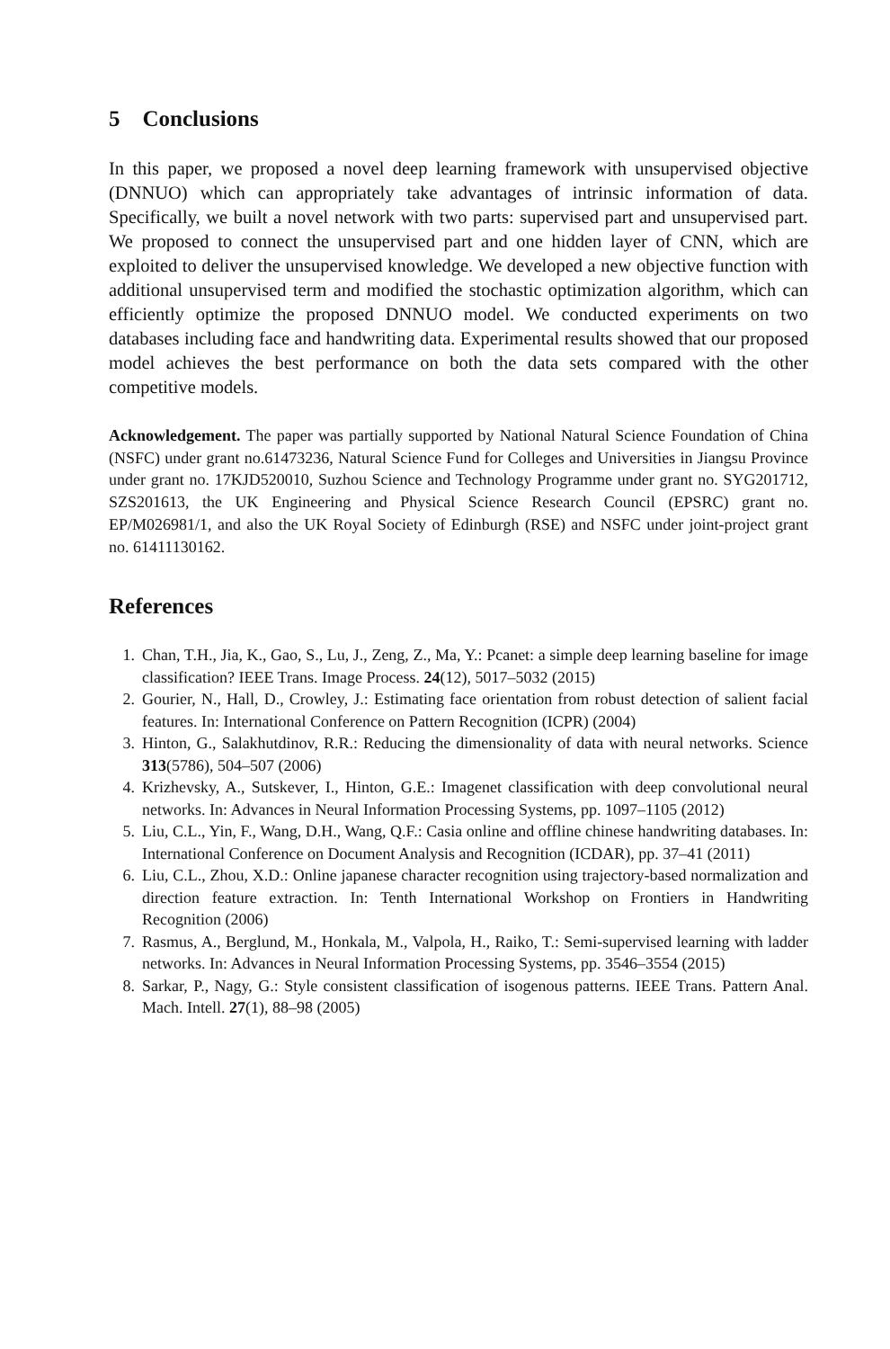5 Conclusions
In this paper, we proposed a novel deep learning framework with unsupervised objective (DNNUO) which can appropriately take advantages of intrinsic information of data. Specifically, we built a novel network with two parts: supervised part and unsupervised part. We proposed to connect the unsupervised part and one hidden layer of CNN, which are exploited to deliver the unsupervised knowledge. We developed a new objective function with additional unsupervised term and modified the stochastic optimization algorithm, which can efficiently optimize the proposed DNNUO model. We conducted experiments on two databases including face and handwriting data. Experimental results showed that our proposed model achieves the best performance on both the data sets compared with the other competitive models.
Acknowledgement. The paper was partially supported by National Natural Science Foundation of China (NSFC) under grant no.61473236, Natural Science Fund for Colleges and Universities in Jiangsu Province under grant no. 17KJD520010, Suzhou Science and Technology Programme under grant no. SYG201712, SZS201613, the UK Engineering and Physical Science Research Council (EPSRC) grant no. EP/M026981/1, and also the UK Royal Society of Edinburgh (RSE) and NSFC under joint-project grant no. 61411130162.
References
1. Chan, T.H., Jia, K., Gao, S., Lu, J., Zeng, Z., Ma, Y.: Pcanet: a simple deep learning baseline for image classification? IEEE Trans. Image Process. 24(12), 5017–5032 (2015)
2. Gourier, N., Hall, D., Crowley, J.: Estimating face orientation from robust detection of salient facial features. In: International Conference on Pattern Recognition (ICPR) (2004)
3. Hinton, G., Salakhutdinov, R.R.: Reducing the dimensionality of data with neural networks. Science 313(5786), 504–507 (2006)
4. Krizhevsky, A., Sutskever, I., Hinton, G.E.: Imagenet classification with deep convolutional neural networks. In: Advances in Neural Information Processing Systems, pp. 1097–1105 (2012)
5. Liu, C.L., Yin, F., Wang, D.H., Wang, Q.F.: Casia online and offline chinese handwriting databases. In: International Conference on Document Analysis and Recognition (ICDAR), pp. 37–41 (2011)
6. Liu, C.L., Zhou, X.D.: Online japanese character recognition using trajectory-based normalization and direction feature extraction. In: Tenth International Workshop on Frontiers in Handwriting Recognition (2006)
7. Rasmus, A., Berglund, M., Honkala, M., Valpola, H., Raiko, T.: Semi-supervised learning with ladder networks. In: Advances in Neural Information Processing Systems, pp. 3546–3554 (2015)
8. Sarkar, P., Nagy, G.: Style consistent classification of isogenous patterns. IEEE Trans. Pattern Anal. Mach. Intell. 27(1), 88–98 (2005)